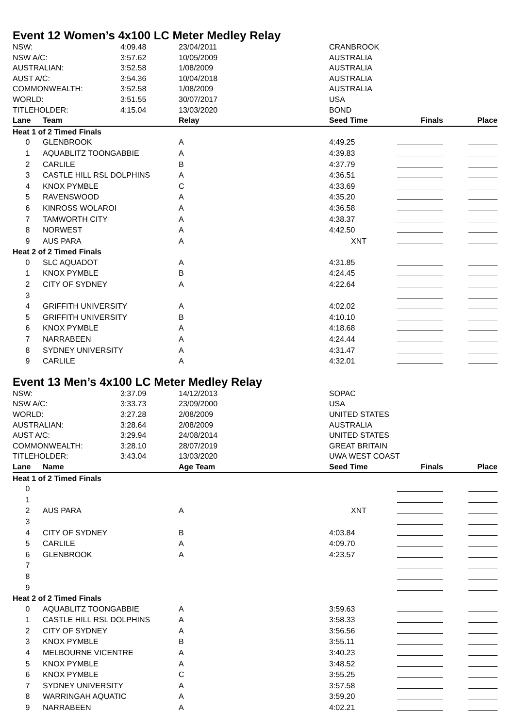Event 12 Women’s 4x100 LC Meter Medley Relay
| NSW: | | 4:09.48 | 23/04/2011 | | CRANBROOK | | |
| NSW A/C: | | 3:57.62 | 10/05/2009 | | AUSTRALIA | | |
| AUSTRALIAN: | | 3:52.58 | 1/08/2009 | | AUSTRALIA | | |
| AUST A/C: | | 3:54.36 | 10/04/2018 | | AUSTRALIA | | |
| COMMONWEALTH: | | 3:52.58 | 1/08/2009 | | AUSTRALIA | | |
| WORLD: | | 3:51.55 | 30/07/2017 | | USA | | |
| TITLEHOLDER: | | 4:15.04 | 13/03/2020 | | BOND | | |
| Lane | Team | | Relay | | Seed Time | Finals | Place |
| Heat 1 of 2 Timed Finals | | | | | | | |
| 0 | GLENBROOK | | A | | 4:49.25 | | |
| 1 | AQUABLITZ TOONGABBIE | | A | | 4:39.83 | | |
| 2 | CARLILE | | B | | 4:37.79 | | |
| 3 | CASTLE HILL RSL DOLPHINS | | A | | 4:36.51 | | |
| 4 | KNOX PYMBLE | | C | | 4:33.69 | | |
| 5 | RAVENSWOOD | | A | | 4:35.20 | | |
| 6 | KINROSS WOLAROI | | A | | 4:36.58 | | |
| 7 | TAMWORTH CITY | | A | | 4:38.37 | | |
| 8 | NORWEST | | A | | 4:42.50 | | |
| 9 | AUS PARA | | A | | XNT | | |
| Heat 2 of 2 Timed Finals | | | | | | | |
| 0 | SLC AQUADOT | | A | | 4:31.85 | | |
| 1 | KNOX PYMBLE | | B | | 4:24.45 | | |
| 2 | CITY OF SYDNEY | | A | | 4:22.64 | | |
| 3 | | | | | | | |
| 4 | GRIFFITH UNIVERSITY | | A | | 4:02.02 | | |
| 5 | GRIFFITH UNIVERSITY | | B | | 4:10.10 | | |
| 6 | KNOX PYMBLE | | A | | 4:18.68 | | |
| 7 | NARRABEEN | | A | | 4:24.44 | | |
| 8 | SYDNEY UNIVERSITY | | A | | 4:31.47 | | |
| 9 | CARLILE | | A | | 4:32.01 | | |
Event 13 Men’s 4x100 LC Meter Medley Relay
| NSW: | | 3:37.09 | 14/12/2013 | | SOPAC | | |
| NSW A/C: | | 3:33.73 | 23/09/2000 | | USA | | |
| WORLD: | | 3:27.28 | 2/08/2009 | | UNITED STATES | | |
| AUSTRALIAN: | | 3:28.64 | 2/08/2009 | | AUSTRALIA | | |
| AUST A/C: | | 3:29.94 | 24/08/2014 | | UNITED STATES | | |
| COMMONWEALTH: | | 3:28.10 | 28/07/2019 | | GREAT BRITAIN | | |
| TITLEHOLDER: | | 3:43.04 | 13/03/2020 | | UWA WEST COAST | | |
| Lane | Name | | Age Team | | Seed Time | Finals | Place |
| Heat 1 of 2 Timed Finals | | | | | | | |
| 0 | | | | | | | |
| 1 | | | | | | | |
| 2 | AUS PARA | | A | | XNT | | |
| 3 | | | | | | | |
| 4 | CITY OF SYDNEY | | B | | 4:03.84 | | |
| 5 | CARLILE | | A | | 4:09.70 | | |
| 6 | GLENBROOK | | A | | 4:23.57 | | |
| 7 | | | | | | | |
| 8 | | | | | | | |
| 9 | | | | | | | |
| Heat 2 of 2 Timed Finals | | | | | | | |
| 0 | AQUABLITZ TOONGABBIE | | A | | 3:59.63 | | |
| 1 | CASTLE HILL RSL DOLPHINS | | A | | 3:58.33 | | |
| 2 | CITY OF SYDNEY | | A | | 3:56.56 | | |
| 3 | KNOX PYMBLE | | B | | 3:55.11 | | |
| 4 | MELBOURNE VICENTRE | | A | | 3:40.23 | | |
| 5 | KNOX PYMBLE | | A | | 3:48.52 | | |
| 6 | KNOX PYMBLE | | C | | 3:55.25 | | |
| 7 | SYDNEY UNIVERSITY | | A | | 3:57.58 | | |
| 8 | WARRINGAH AQUATIC | | A | | 3:59.20 | | |
| 9 | NARRABEEN | | A | | 4:02.21 | | |